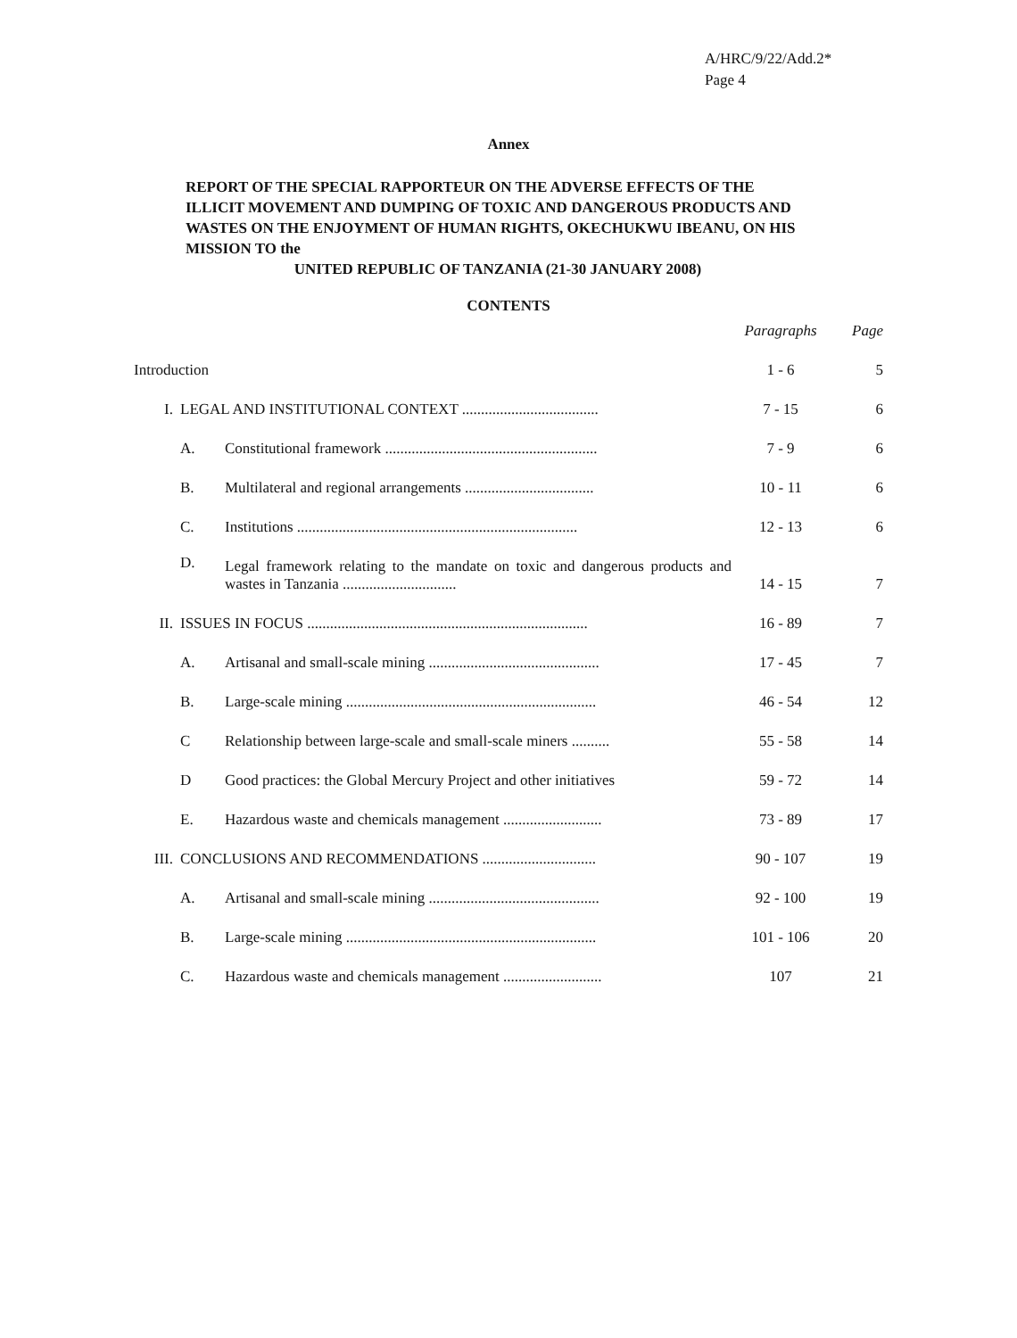A/HRC/9/22/Add.2*
Page 4
Annex
REPORT OF THE SPECIAL RAPPORTEUR ON THE ADVERSE EFFECTS OF THE ILLICIT MOVEMENT AND DUMPING OF TOXIC AND DANGEROUS PRODUCTS AND WASTES ON THE ENJOYMENT OF HUMAN RIGHTS, OKECHUKWU IBEANU, ON HIS MISSION TO the
UNITED REPUBLIC OF TANZANIA (21-30 JANUARY 2008)
CONTENTS
| | | | Paragraphs | Page |
| --- | --- | --- | --- | --- |
| Introduction | | | 1 - 6 | 5 |
| I. | LEGAL AND INSTITUTIONAL CONTEXT .................................... | | 7 - 15 | 6 |
| | A. | Constitutional framework ........................................................ | 7 - 9 | 6 |
| | B. | Multilateral and regional arrangements .................................. | 10 - 11 | 6 |
| | C. | Institutions .......................................................................... | 12 - 13 | 6 |
| | D. | Legal framework relating to the mandate on toxic and dangerous products and wastes in Tanzania .............................. | 14 - 15 | 7 |
| II. | ISSUES IN FOCUS .......................................................................... | | 16 - 89 | 7 |
| | A. | Artisanal and small-scale mining ............................................. | 17 - 45 | 7 |
| | B. | Large-scale mining .................................................................. | 46 - 54 | 12 |
| | C | Relationship between large-scale and small-scale miners .......... | 55 - 58 | 14 |
| | D | Good practices: the Global Mercury Project and other initiatives | 59 - 72 | 14 |
| | E. | Hazardous waste and chemicals management .......................... | 73 - 89 | 17 |
| III. | CONCLUSIONS AND RECOMMENDATIONS .............................. | | 90 - 107 | 19 |
| | A. | Artisanal and small-scale mining ............................................. | 92 - 100 | 19 |
| | B. | Large-scale mining .................................................................. | 101 - 106 | 20 |
| | C. | Hazardous waste and chemicals management .......................... | 107 | 21 |